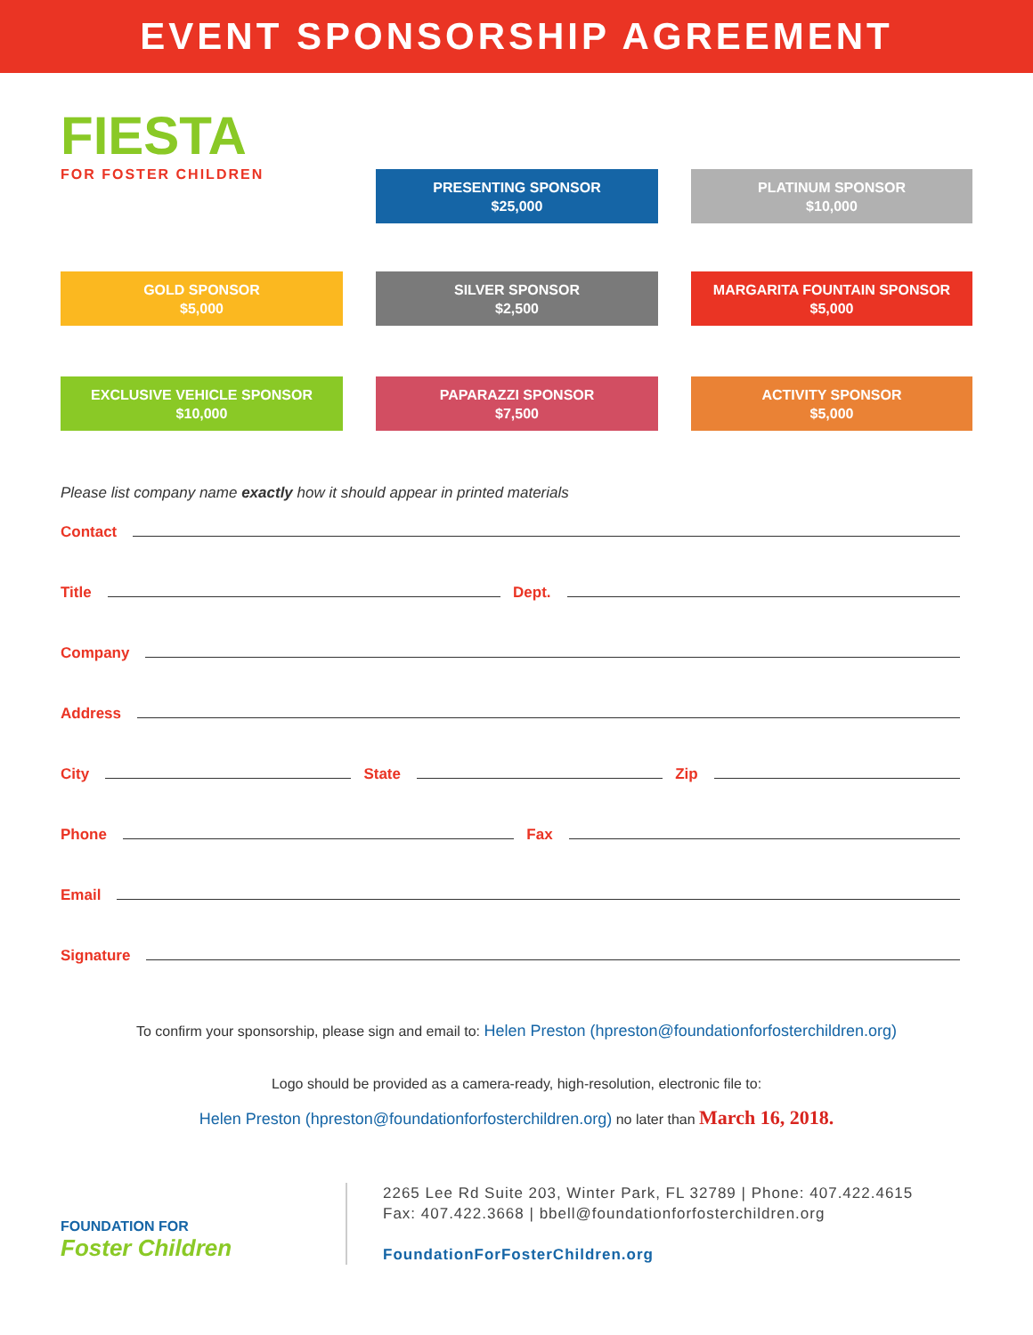EVENT SPONSORSHIP AGREEMENT
FIESTA
FOR FOSTER CHILDREN
PRESENTING SPONSOR
$25,000
PLATINUM SPONSOR
$10,000
GOLD SPONSOR
$5,000
SILVER SPONSOR
$2,500
MARGARITA FOUNTAIN SPONSOR
$5,000
EXCLUSIVE VEHICLE SPONSOR
$10,000
PAPARAZZI SPONSOR
$7,500
ACTIVITY SPONSOR
$5,000
Please list company name exactly how it should appear in printed materials
Contact
Title Dept.
Company
Address
City State Zip
Phone Fax
Email
Signature
To confirm your sponsorship, please sign and email to: Helen Preston (hpreston@foundationforfosterchildren.org)
Logo should be provided as a camera-ready, high-resolution, electronic file to:
Helen Preston (hpreston@foundationforfosterchildren.org) no later than March 16, 2018.
FOUNDATION FOR
Foster Children
2265 Lee Rd Suite 203, Winter Park, FL 32789 | Phone: 407.422.4615
Fax: 407.422.3668 | bbell@foundationforfosterchildren.org
FoundationForFosterChildren.org